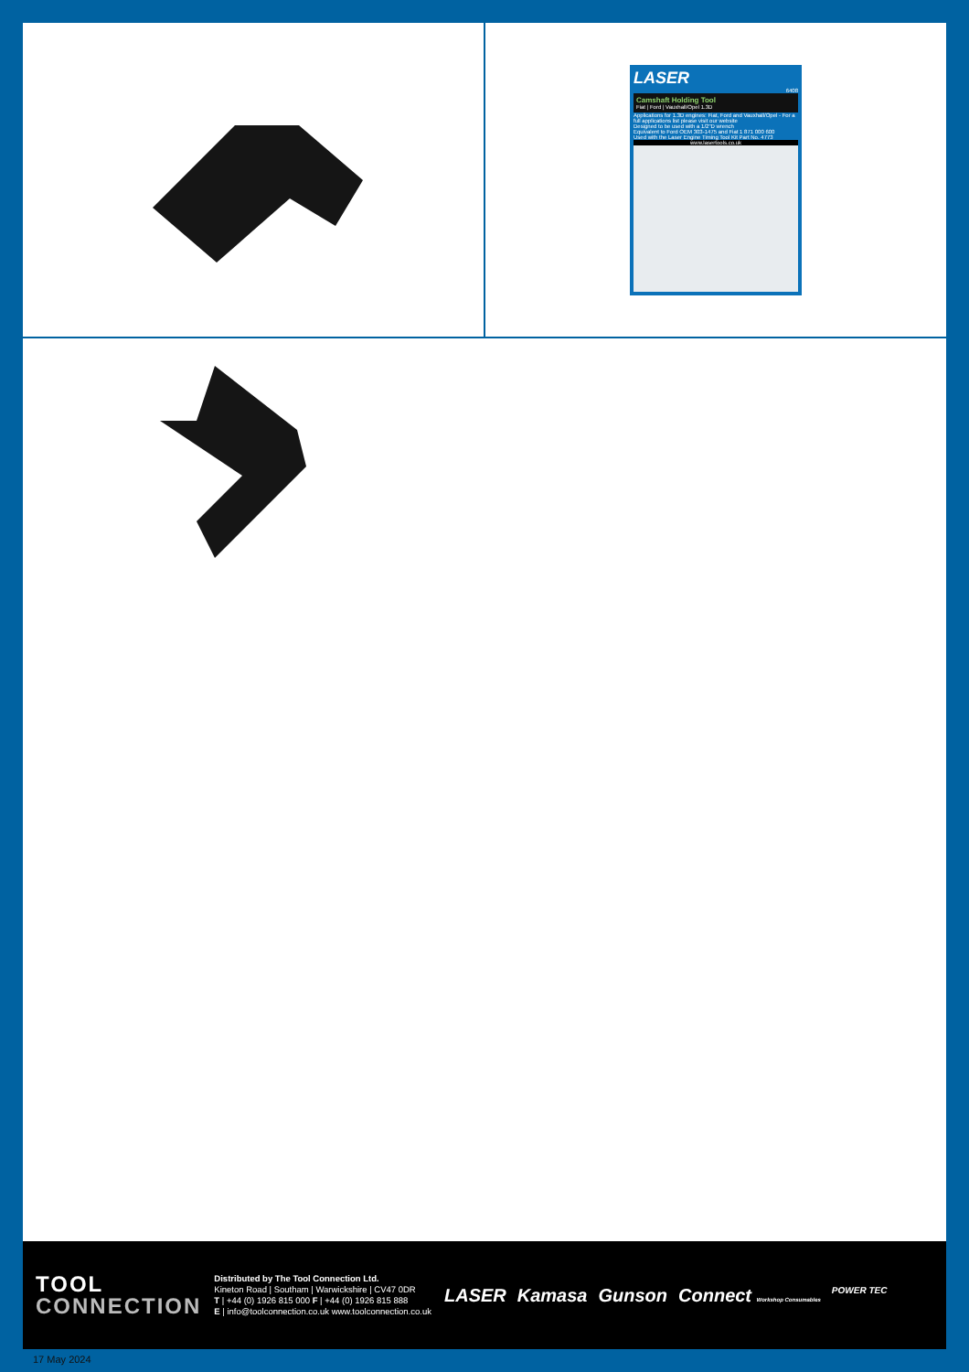LASER
6408
Camshaft Holding Tool
Fiat | Ford | Vauxhall/Opel 1.3D
Applications for 1.3D engines: Fiat, Ford and Vauxhall/Opel - For a full applications list please visit our website
Designed to be used with a 1/2"D wrench
Equivalent to Ford OEM 303-1475 and Fiat 1 871 000 600
Used with the Laser Engine Timing Tool Kit Part No. 4773
www.lasertools.co.uk
TOOL
CONNECTION
Distributed by The Tool Connection Ltd.
Kineton Road | Southam | Warwickshire | CV47 0DR
T | +44 (0) 1926 815 000 F | +44 (0) 1926 815 888
E | info@toolconnection.co.uk www.toolconnection.co.uk
LASER Kamasa Gunson Connect Workshop Consumables POWER TEC
17 May 2024